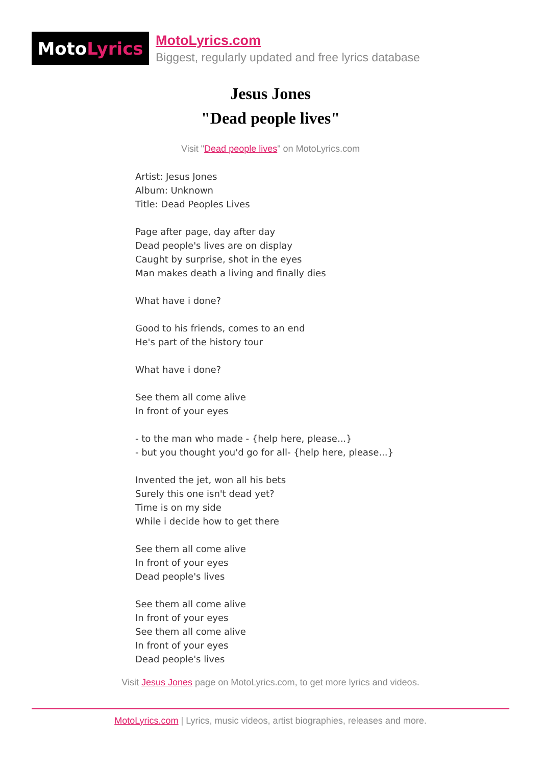Moto Lyrics
MotoLyrics.com
Biggest, regularly updated and free lyrics database
Jesus Jones
"Dead people lives"
Visit "Dead people lives" on MotoLyrics.com
Artist: Jesus Jones Album: Unknown Title: Dead Peoples Lives Page after page, day after day Dead people's lives are on display Caught by surprise, shot in the eyes Man makes death a living and finally dies What have i done? Good to his friends, comes to an end He's part of the history tour What have i done? See them all come alive In front of your eyes - to the man who made - {help here, please...} - but you thought you'd go for all- {help here, please...} Invented the jet, won all his bets Surely this one isn't dead yet? Time is on my side While i decide how to get there See them all come alive In front of your eyes Dead people's lives See them all come alive In front of your eyes See them all come alive In front of your eyes Dead people's lives
Visit Jesus Jones page on MotoLyrics.com, to get more lyrics and videos.
MotoLyrics.com | Lyrics, music videos, artist biographies, releases and more.